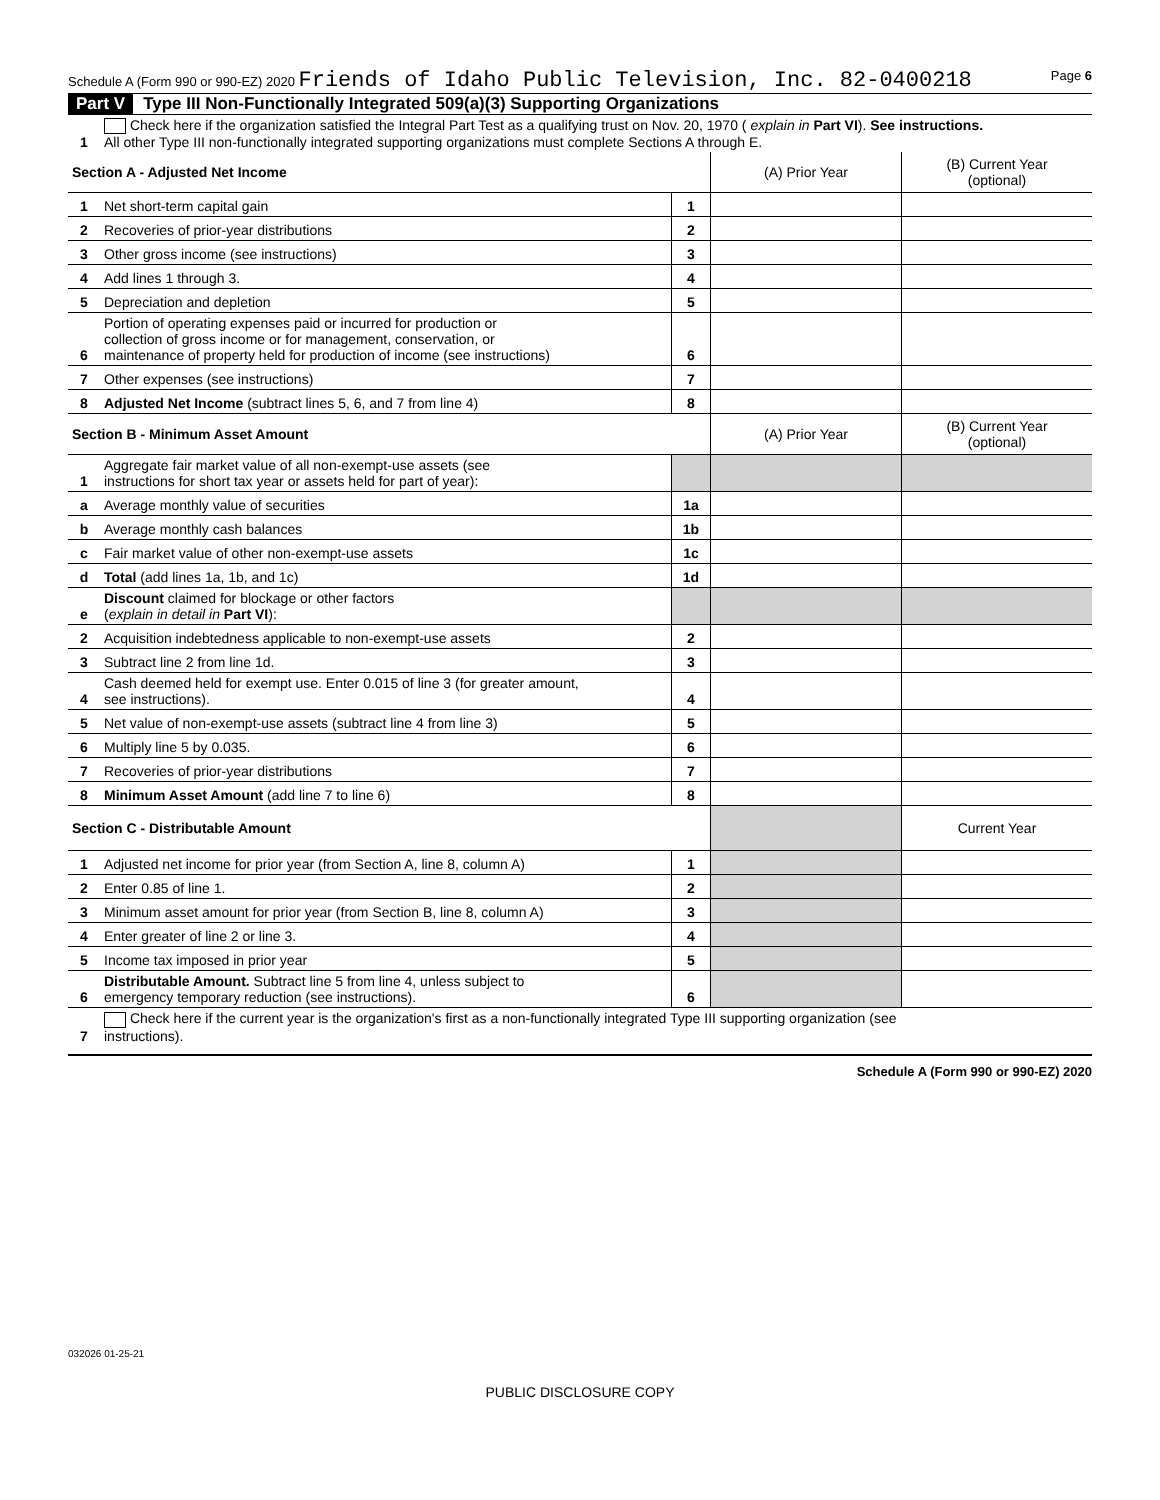Schedule A (Form 990 or 990-EZ) 2020 Friends of Idaho Public Television, Inc. 82-0400218 Page 6
Part V Type III Non-Functionally Integrated 509(a)(3) Supporting Organizations
| 1 | Check here if the organization satisfied the Integral Part Test as a qualifying trust on Nov. 20, 1970 ( explain in Part VI ). See instructions. All other Type III non-functionally integrated supporting organizations must complete Sections A through E. | | | |
| Section A - Adjusted Net Income | | | (A) Prior Year | (B) Current Year (optional) |
| 1 | Net short-term capital gain | 1 | | |
| 2 | Recoveries of prior-year distributions | 2 | | |
| 3 | Other gross income (see instructions) | 3 | | |
| 4 | Add lines 1 through 3. | 4 | | |
| 5 | Depreciation and depletion | 5 | | |
| 6 | Portion of operating expenses paid or incurred for production or collection of gross income or for management, conservation, or maintenance of property held for production of income (see instructions) | 6 | | |
| 7 | Other expenses (see instructions) | 7 | | |
| 8 | Adjusted Net Income (subtract lines 5, 6, and 7 from line 4) | 8 | | |
| Section B - Minimum Asset Amount | | | (A) Prior Year | (B) Current Year (optional) |
| 1 | Aggregate fair market value of all non-exempt-use assets (see instructions for short tax year or assets held for part of year): | | | |
| a | Average monthly value of securities | 1a | | |
| b | Average monthly cash balances | 1b | | |
| c | Fair market value of other non-exempt-use assets | 1c | | |
| d | Total (add lines 1a, 1b, and 1c) | 1d | | |
| e | Discount claimed for blockage or other factors ( explain in detail in Part VI ): | | | |
| 2 | Acquisition indebtedness applicable to non-exempt-use assets | 2 | | |
| 3 | Subtract line 2 from line 1d. | 3 | | |
| 4 | Cash deemed held for exempt use. Enter 0.015 of line 3 (for greater amount, see instructions). | 4 | | |
| 5 | Net value of non-exempt-use assets (subtract line 4 from line 3) | 5 | | |
| 6 | Multiply line 5 by 0.035. | 6 | | |
| 7 | Recoveries of prior-year distributions | 7 | | |
| 8 | Minimum Asset Amount (add line 7 to line 6) | 8 | | |
| Section C - Distributable Amount | | | | Current Year |
| 1 | Adjusted net income for prior year (from Section A, line 8, column A) | 1 | | |
| 2 | Enter 0.85 of line 1. | 2 | | |
| 3 | Minimum asset amount for prior year (from Section B, line 8, column A) | 3 | | |
| 4 | Enter greater of line 2 or line 3. | 4 | | |
| 5 | Income tax imposed in prior year | 5 | | |
| 6 | Distributable Amount. Subtract line 5 from line 4, unless subject to emergency temporary reduction (see instructions). | 6 | | |
| 7 | Check here if the current year is the organization's first as a non-functionally integrated Type III supporting organization (see instructions). | | | |
Schedule A (Form 990 or 990-EZ) 2020
032026 01-25-21
PUBLIC DISCLOSURE COPY